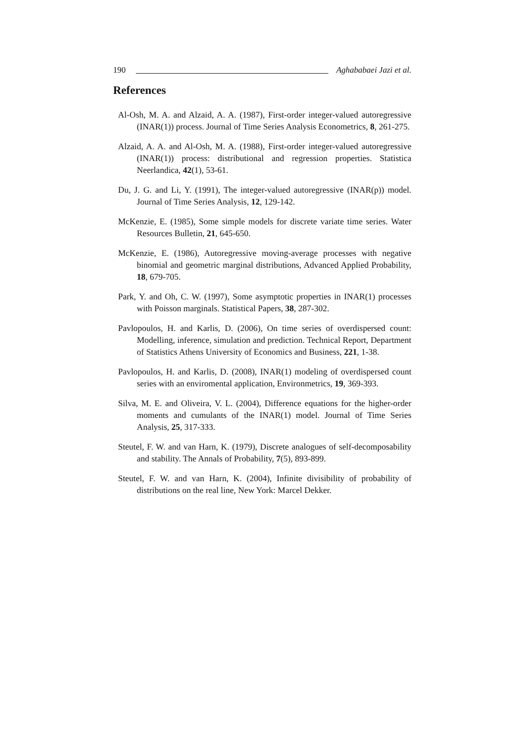190 Aghababaei Jazi et al.
References
Al-Osh, M. A. and Alzaid, A. A. (1987), First-order integer-valued autoregressive (INAR(1)) process. Journal of Time Series Analysis Econometrics, 8, 261-275.
Alzaid, A. A. and Al-Osh, M. A. (1988), First-order integer-valued autoregressive (INAR(1)) process: distributional and regression properties. Statistica Neerlandica, 42(1), 53-61.
Du, J. G. and Li, Y. (1991), The integer-valued autoregressive (INAR(p)) model. Journal of Time Series Analysis, 12, 129-142.
McKenzie, E. (1985), Some simple models for discrete variate time series. Water Resources Bulletin, 21, 645-650.
McKenzie, E. (1986), Autoregressive moving-average processes with negative binomial and geometric marginal distributions, Advanced Applied Probability, 18, 679-705.
Park, Y. and Oh, C. W. (1997), Some asymptotic properties in INAR(1) processes with Poisson marginals. Statistical Papers, 38, 287-302.
Pavlopoulos, H. and Karlis, D. (2006), On time series of overdispersed count: Modelling, inference, simulation and prediction. Technical Report, Department of Statistics Athens University of Economics and Business, 221, 1-38.
Pavlopoulos, H. and Karlis, D. (2008), INAR(1) modeling of overdispersed count series with an enviromental application, Environmetrics, 19, 369-393.
Silva, M. E. and Oliveira, V. L. (2004), Difference equations for the higher-order moments and cumulants of the INAR(1) model. Journal of Time Series Analysis, 25, 317-333.
Steutel, F. W. and van Harn, K. (1979), Discrete analogues of self-decomposability and stability. The Annals of Probability, 7(5), 893-899.
Steutel, F. W. and van Harn, K. (2004), Infinite divisibility of probability of distributions on the real line, New York: Marcel Dekker.